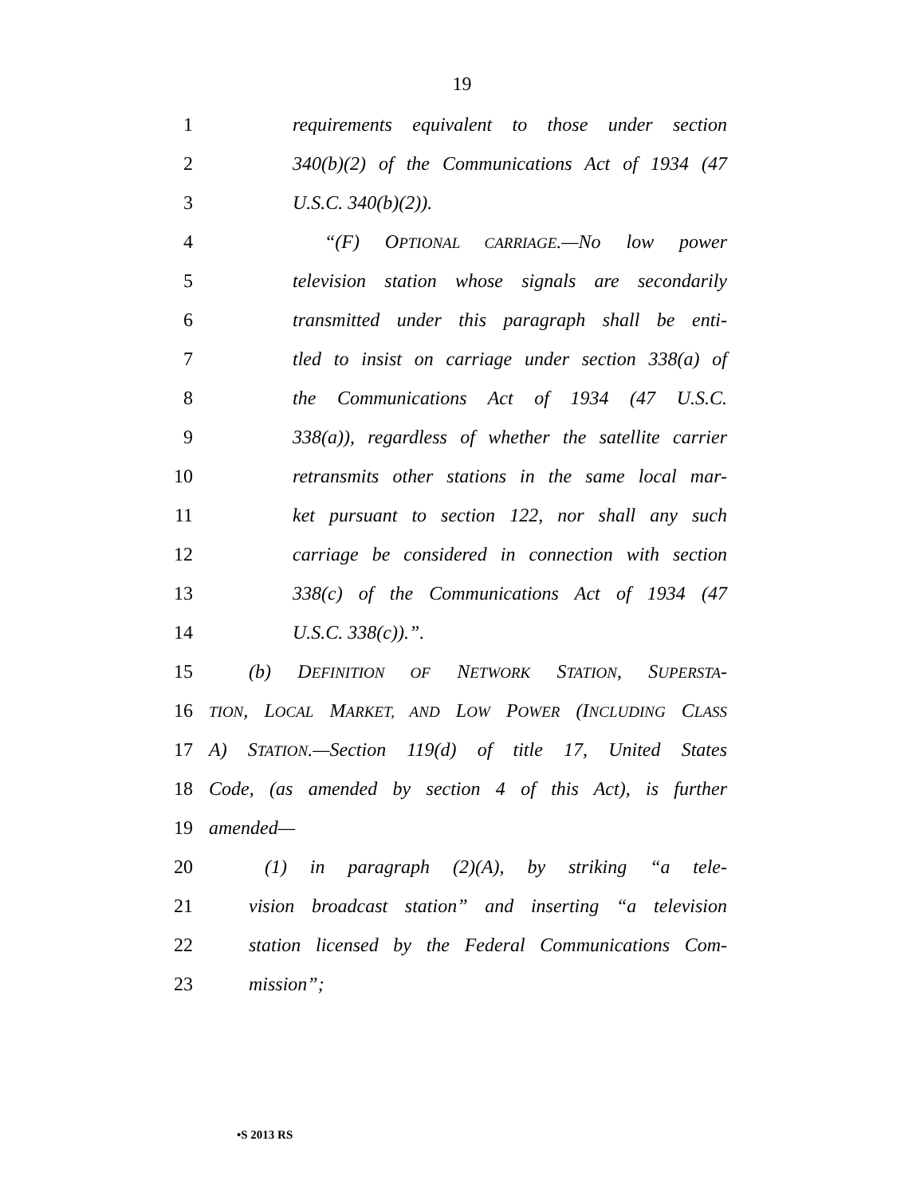19
1 requirements equivalent to those under section
2 340(b)(2) of the Communications Act of 1934 (47
3 U.S.C. 340(b)(2)).
4 “(F) OPTIONAL CARRIAGE.—No low power
5 television station whose signals are secondarily
6 transmitted under this paragraph shall be enti-
7 tled to insist on carriage under section 338(a) of
8 the Communications Act of 1934 (47 U.S.C.
9 338(a)), regardless of whether the satellite carrier
10 retransmits other stations in the same local mar-
11 ket pursuant to section 122, nor shall any such
12 carriage be considered in connection with section
13 338(c) of the Communications Act of 1934 (47
14 U.S.C. 338(c)).”.
15 (b) DEFINITION OF NETWORK STATION, SUPERSTA-
16 TION, LOCAL MARKET, AND LOW POWER (INCLUDING CLASS
17 A) STATION.—Section 119(d) of title 17, United States
18 Code, (as amended by section 4 of this Act), is further
19 amended—
20 (1) in paragraph (2)(A), by striking “a tele-
21 vision broadcast station” and inserting “a television
22 station licensed by the Federal Communications Com-
23 mission”;
•S 2013 RS